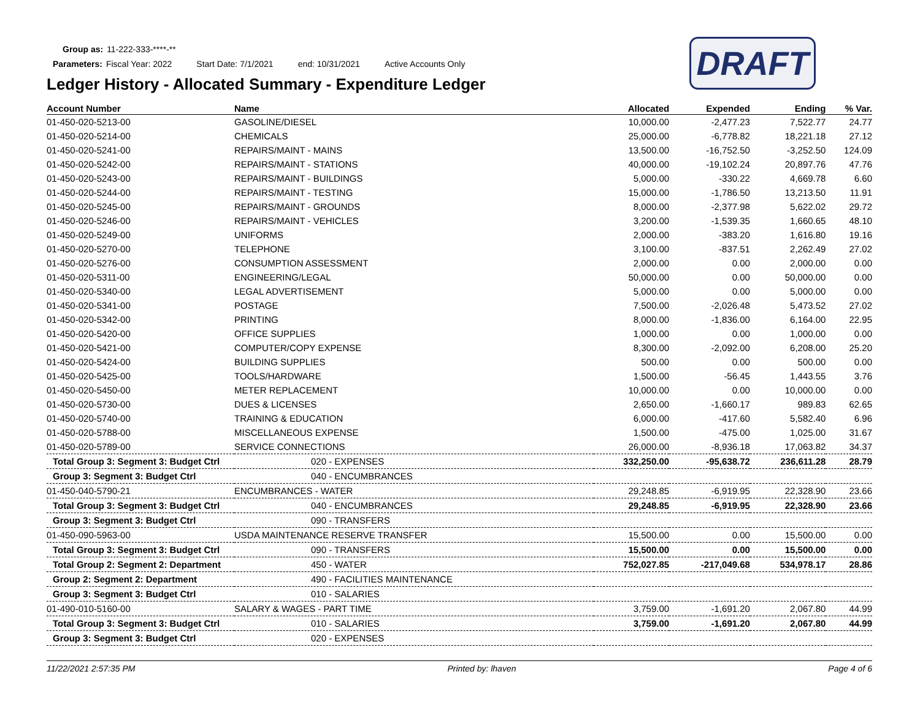Group as: 11-222-333-****-**
Parameters: Fiscal Year: 2022 Start Date: 7/1/2021 end: 10/31/2021 Active Accounts Only
DRAFT
Ledger History - Allocated Summary - Expenditure Ledger
| Account Number | Name | Allocated | Expended | Ending | % Var. |
| --- | --- | --- | --- | --- | --- |
| 01-450-020-5213-00 | GASOLINE/DIESEL | 10,000.00 | -2,477.23 | 7,522.77 | 24.77 |
| 01-450-020-5214-00 | CHEMICALS | 25,000.00 | -6,778.82 | 18,221.18 | 27.12 |
| 01-450-020-5241-00 | REPAIRS/MAINT - MAINS | 13,500.00 | -16,752.50 | -3,252.50 | 124.09 |
| 01-450-020-5242-00 | REPAIRS/MAINT - STATIONS | 40,000.00 | -19,102.24 | 20,897.76 | 47.76 |
| 01-450-020-5243-00 | REPAIRS/MAINT - BUILDINGS | 5,000.00 | -330.22 | 4,669.78 | 6.60 |
| 01-450-020-5244-00 | REPAIRS/MAINT - TESTING | 15,000.00 | -1,786.50 | 13,213.50 | 11.91 |
| 01-450-020-5245-00 | REPAIRS/MAINT - GROUNDS | 8,000.00 | -2,377.98 | 5,622.02 | 29.72 |
| 01-450-020-5246-00 | REPAIRS/MAINT - VEHICLES | 3,200.00 | -1,539.35 | 1,660.65 | 48.10 |
| 01-450-020-5249-00 | UNIFORMS | 2,000.00 | -383.20 | 1,616.80 | 19.16 |
| 01-450-020-5270-00 | TELEPHONE | 3,100.00 | -837.51 | 2,262.49 | 27.02 |
| 01-450-020-5276-00 | CONSUMPTION ASSESSMENT | 2,000.00 | 0.00 | 2,000.00 | 0.00 |
| 01-450-020-5311-00 | ENGINEERING/LEGAL | 50,000.00 | 0.00 | 50,000.00 | 0.00 |
| 01-450-020-5340-00 | LEGAL ADVERTISEMENT | 5,000.00 | 0.00 | 5,000.00 | 0.00 |
| 01-450-020-5341-00 | POSTAGE | 7,500.00 | -2,026.48 | 5,473.52 | 27.02 |
| 01-450-020-5342-00 | PRINTING | 8,000.00 | -1,836.00 | 6,164.00 | 22.95 |
| 01-450-020-5420-00 | OFFICE SUPPLIES | 1,000.00 | 0.00 | 1,000.00 | 0.00 |
| 01-450-020-5421-00 | COMPUTER/COPY EXPENSE | 8,300.00 | -2,092.00 | 6,208.00 | 25.20 |
| 01-450-020-5424-00 | BUILDING SUPPLIES | 500.00 | 0.00 | 500.00 | 0.00 |
| 01-450-020-5425-00 | TOOLS/HARDWARE | 1,500.00 | -56.45 | 1,443.55 | 3.76 |
| 01-450-020-5450-00 | METER REPLACEMENT | 10,000.00 | 0.00 | 10,000.00 | 0.00 |
| 01-450-020-5730-00 | DUES & LICENSES | 2,650.00 | -1,660.17 | 989.83 | 62.65 |
| 01-450-020-5740-00 | TRAINING & EDUCATION | 6,000.00 | -417.60 | 5,582.40 | 6.96 |
| 01-450-020-5788-00 | MISCELLANEOUS EXPENSE | 1,500.00 | -475.00 | 1,025.00 | 31.67 |
| 01-450-020-5789-00 | SERVICE CONNECTIONS | 26,000.00 | -8,936.18 | 17,063.82 | 34.37 |
| Total Group 3: Segment 3: Budget Ctrl | 020 - EXPENSES | 332,250.00 | -95,638.72 | 236,611.28 | 28.79 |
| Group 3: Segment 3: Budget Ctrl | 040 - ENCUMBRANCES | | | | |
| 01-450-040-5790-21 | ENCUMBRANCES - WATER | 29,248.85 | -6,919.95 | 22,328.90 | 23.66 |
| Total Group 3: Segment 3: Budget Ctrl | 040 - ENCUMBRANCES | 29,248.85 | -6,919.95 | 22,328.90 | 23.66 |
| Group 3: Segment 3: Budget Ctrl | 090 - TRANSFERS | | | | |
| 01-450-090-5963-00 | USDA MAINTENANCE RESERVE TRANSFER | 15,500.00 | 0.00 | 15,500.00 | 0.00 |
| Total Group 3: Segment 3: Budget Ctrl | 090 - TRANSFERS | 15,500.00 | 0.00 | 15,500.00 | 0.00 |
| Total Group 2: Segment 2: Department | 450 - WATER | 752,027.85 | -217,049.68 | 534,978.17 | 28.86 |
| Group 2: Segment 2: Department | 490 - FACILITIES MAINTENANCE | | | | |
| Group 3: Segment 3: Budget Ctrl | 010 - SALARIES | | | | |
| 01-490-010-5160-00 | SALARY & WAGES - PART TIME | 3,759.00 | -1,691.20 | 2,067.80 | 44.99 |
| Total Group 3: Segment 3: Budget Ctrl | 010 - SALARIES | 3,759.00 | -1,691.20 | 2,067.80 | 44.99 |
| Group 3: Segment 3: Budget Ctrl | 020 - EXPENSES | | | | |
11/22/2021 2:57:35 PM Printed by: lhaven Page 4 of 6